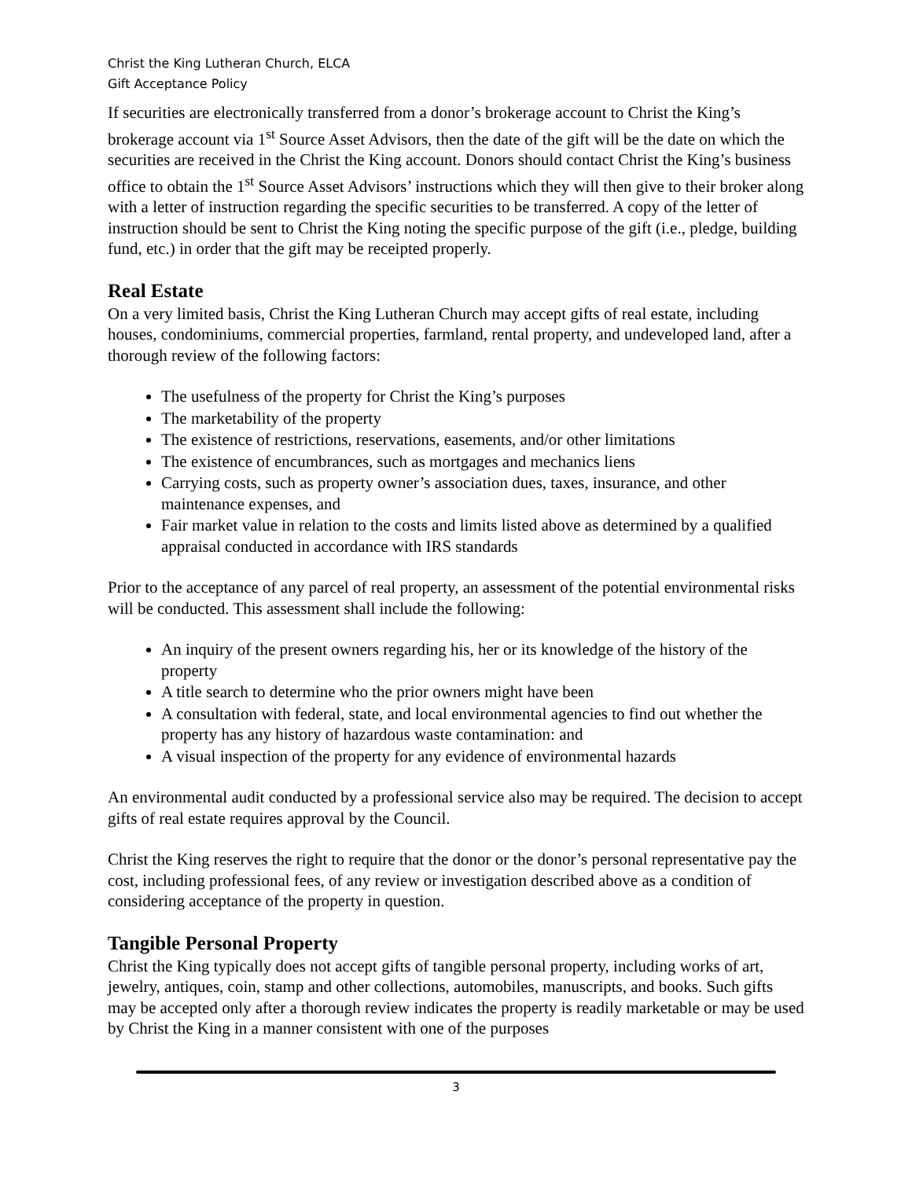Christ the King Lutheran Church, ELCA
Gift Acceptance Policy
If securities are electronically transferred from a donor’s brokerage account to Christ the King’s brokerage account via 1<sup>st</sup> Source Asset Advisors, then the date of the gift will be the date on which the securities are received in the Christ the King account. Donors should contact Christ the King’s business office to obtain the 1<sup>st</sup> Source Asset Advisors’ instructions which they will then give to their broker along with a letter of instruction regarding the specific securities to be transferred. A copy of the letter of instruction should be sent to Christ the King noting the specific purpose of the gift (i.e., pledge, building fund, etc.) in order that the gift may be receipted properly.
Real Estate
On a very limited basis, Christ the King Lutheran Church may accept gifts of real estate, including houses, condominiums, commercial properties, farmland, rental property, and undeveloped land, after a thorough review of the following factors:
The usefulness of the property for Christ the King’s purposes
The marketability of the property
The existence of restrictions, reservations, easements, and/or other limitations
The existence of encumbrances, such as mortgages and mechanics liens
Carrying costs, such as property owner’s association dues, taxes, insurance, and other maintenance expenses, and
Fair market value in relation to the costs and limits listed above as determined by a qualified appraisal conducted in accordance with IRS standards
Prior to the acceptance of any parcel of real property, an assessment of the potential environmental risks will be conducted. This assessment shall include the following:
An inquiry of the present owners regarding his, her or its knowledge of the history of the property
A title search to determine who the prior owners might have been
A consultation with federal, state, and local environmental agencies to find out whether the property has any history of hazardous waste contamination: and
A visual inspection of the property for any evidence of environmental hazards
An environmental audit conducted by a professional service also may be required. The decision to accept gifts of real estate requires approval by the Council.
Christ the King reserves the right to require that the donor or the donor’s personal representative pay the cost, including professional fees, of any review or investigation described above as a condition of considering acceptance of the property in question.
Tangible Personal Property
Christ the King typically does not accept gifts of tangible personal property, including works of art, jewelry, antiques, coin, stamp and other collections, automobiles, manuscripts, and books. Such gifts may be accepted only after a thorough review indicates the property is readily marketable or may be used by Christ the King in a manner consistent with one of the purposes
3